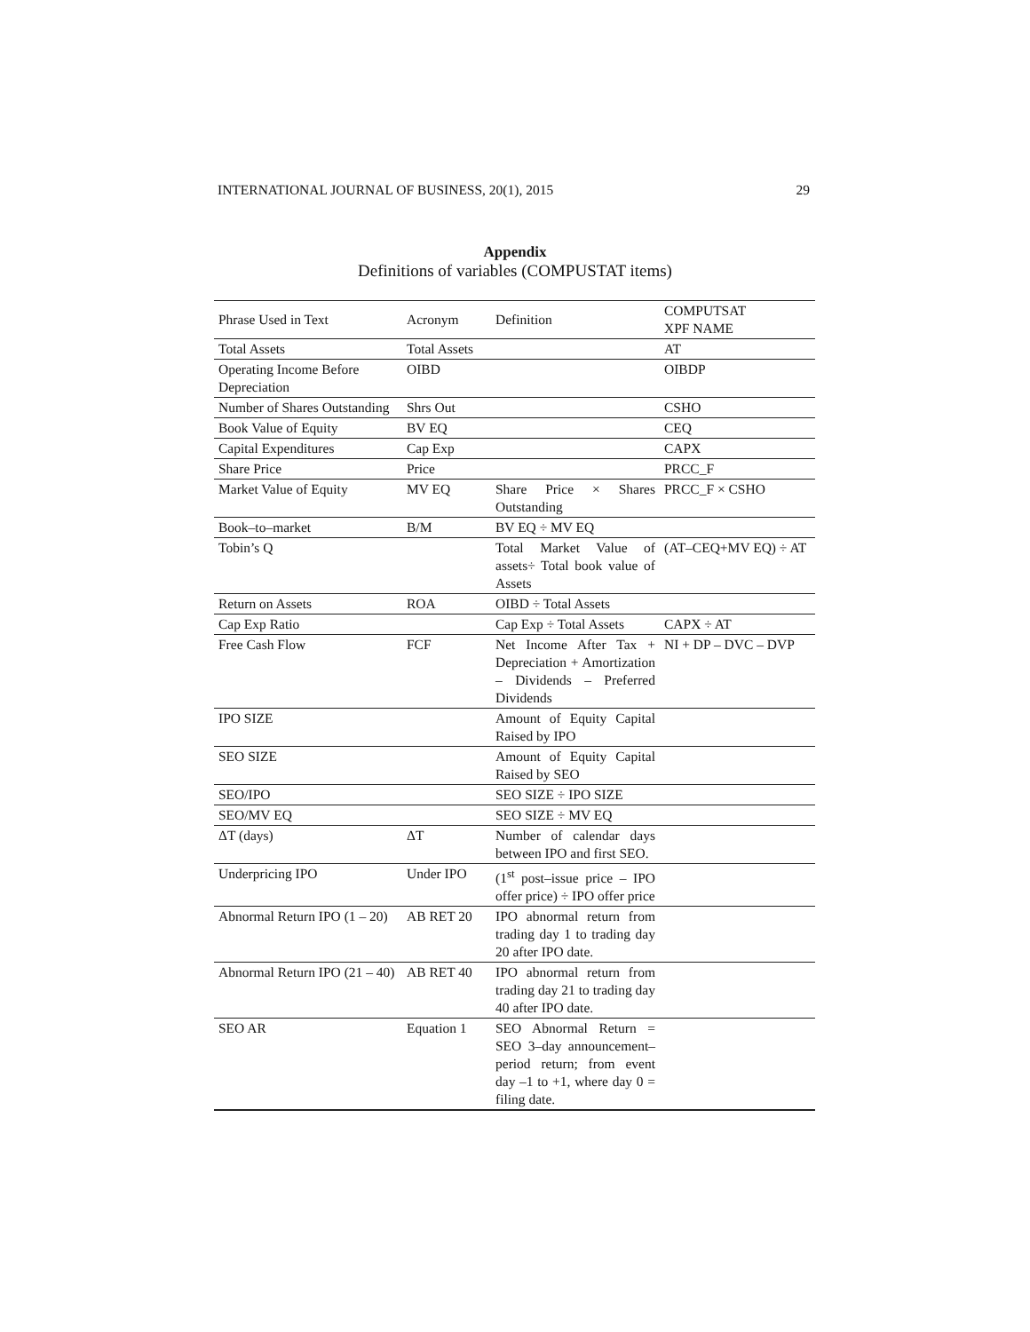INTERNATIONAL JOURNAL OF BUSINESS, 20(1), 2015 29
Appendix
Definitions of variables (COMPUSTAT items)
| Phrase Used in Text | Acronym | Definition | COMPUTSAT XPF NAME |
| --- | --- | --- | --- |
| Total Assets | Total Assets | | AT |
| Operating Income Before Depreciation | OIBD | | OIBDP |
| Number of Shares Outstanding | Shrs Out | | CSHO |
| Book Value of Equity | BV EQ | | CEQ |
| Capital Expenditures | Cap Exp | | CAPX |
| Share Price | Price | | PRCC_F |
| Market Value of Equity | MV EQ | Share Price × Shares Outstanding | PRCC_F × CSHO |
| Book–to–market | B/M | BV EQ ÷ MV EQ | |
| Tobin’s Q | | Total Market Value of assets÷ Total book value of Assets | (AT–CEQ+MV EQ) ÷ AT |
| Return on Assets | ROA | OIBD ÷ Total Assets | |
| Cap Exp Ratio | | Cap Exp ÷ Total Assets | CAPX ÷ AT |
| Free Cash Flow | FCF | Net Income After Tax + Depreciation + Amortization – Dividends – Preferred Dividends | NI + DP – DVC – DVP |
| IPO SIZE | | Amount of Equity Capital Raised by IPO | |
| SEO SIZE | | Amount of Equity Capital Raised by SEO | |
| SEO/IPO | | SEO SIZE ÷ IPO SIZE | |
| SEO/MV EQ | | SEO SIZE ÷ MV EQ | |
| ΔT (days) | ΔT | Number of calendar days between IPO and first SEO. | |
| Underpricing IPO | Under IPO | (1<sup>st</sup> post–issue price – IPO offer price) ÷ IPO offer price | |
| Abnormal Return IPO (1 – 20) | AB RET 20 | IPO abnormal return from trading day 1 to trading day 20 after IPO date. | |
| Abnormal Return IPO (21 – 40) | AB RET 40 | IPO abnormal return from trading day 21 to trading day 40 after IPO date. | |
| SEO AR | Equation 1 | SEO Abnormal Return = SEO 3–day announcement–period return; from event day –1 to +1, where day 0 = filing date. | |